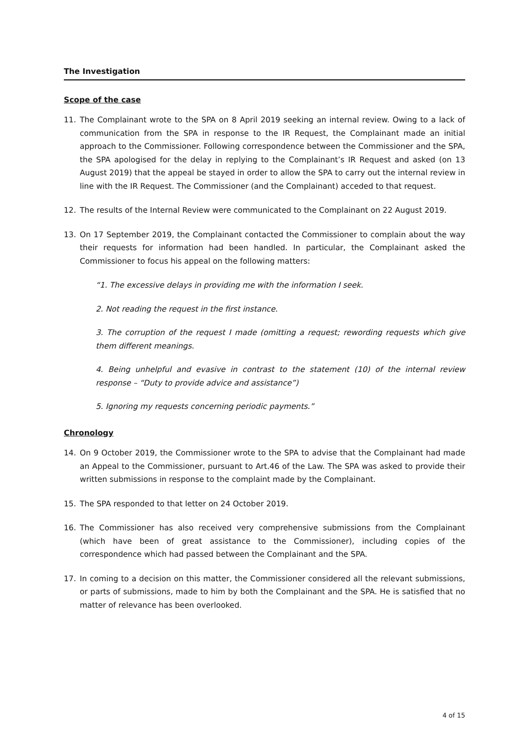The Investigation
Scope of the case
11. The Complainant wrote to the SPA on 8 April 2019 seeking an internal review. Owing to a lack of communication from the SPA in response to the IR Request, the Complainant made an initial approach to the Commissioner. Following correspondence between the Commissioner and the SPA, the SPA apologised for the delay in replying to the Complainant’s IR Request and asked (on 13 August 2019) that the appeal be stayed in order to allow the SPA to carry out the internal review in line with the IR Request. The Commissioner (and the Complainant) acceded to that request.
12. The results of the Internal Review were communicated to the Complainant on 22 August 2019.
13. On 17 September 2019, the Complainant contacted the Commissioner to complain about the way their requests for information had been handled. In particular, the Complainant asked the Commissioner to focus his appeal on the following matters:
“1. The excessive delays in providing me with the information I seek.
2. Not reading the request in the first instance.
3. The corruption of the request I made (omitting a request; rewording requests which give them different meanings.
4. Being unhelpful and evasive in contrast to the statement (10) of the internal review response – “Duty to provide advice and assistance”)
5. Ignoring my requests concerning periodic payments.”
Chronology
14. On 9 October 2019, the Commissioner wrote to the SPA to advise that the Complainant had made an Appeal to the Commissioner, pursuant to Art.46 of the Law. The SPA was asked to provide their written submissions in response to the complaint made by the Complainant.
15. The SPA responded to that letter on 24 October 2019.
16. The Commissioner has also received very comprehensive submissions from the Complainant (which have been of great assistance to the Commissioner), including copies of the correspondence which had passed between the Complainant and the SPA.
17. In coming to a decision on this matter, the Commissioner considered all the relevant submissions, or parts of submissions, made to him by both the Complainant and the SPA. He is satisfied that no matter of relevance has been overlooked.
4 of 15